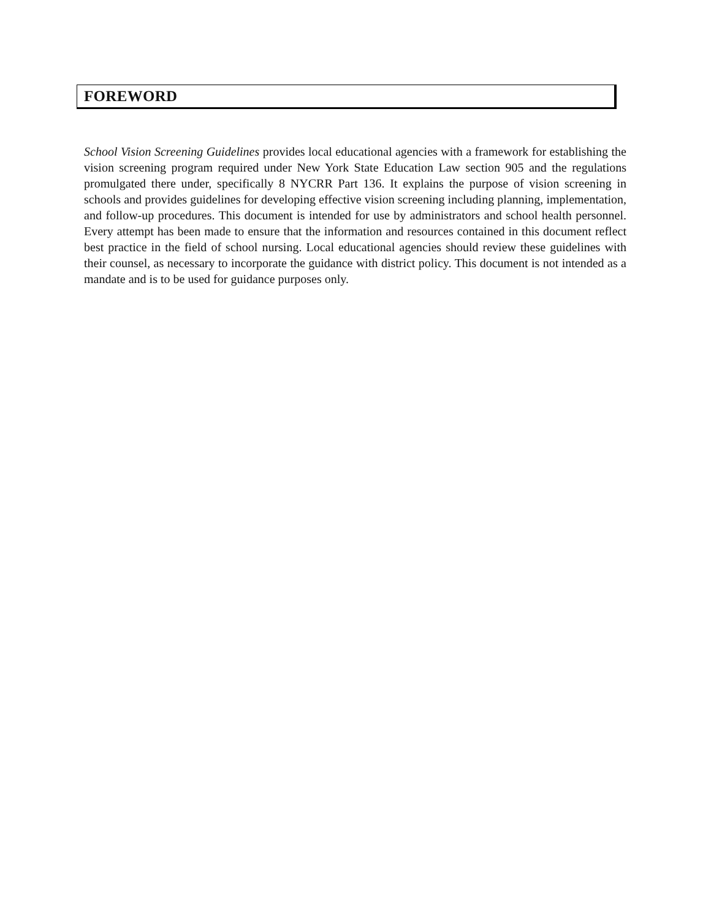FOREWORD
School Vision Screening Guidelines provides local educational agencies with a framework for establishing the vision screening program required under New York State Education Law section 905 and the regulations promulgated there under, specifically 8 NYCRR Part 136. It explains the purpose of vision screening in schools and provides guidelines for developing effective vision screening including planning, implementation, and follow-up procedures. This document is intended for use by administrators and school health personnel. Every attempt has been made to ensure that the information and resources contained in this document reflect best practice in the field of school nursing. Local educational agencies should review these guidelines with their counsel, as necessary to incorporate the guidance with district policy. This document is not intended as a mandate and is to be used for guidance purposes only.